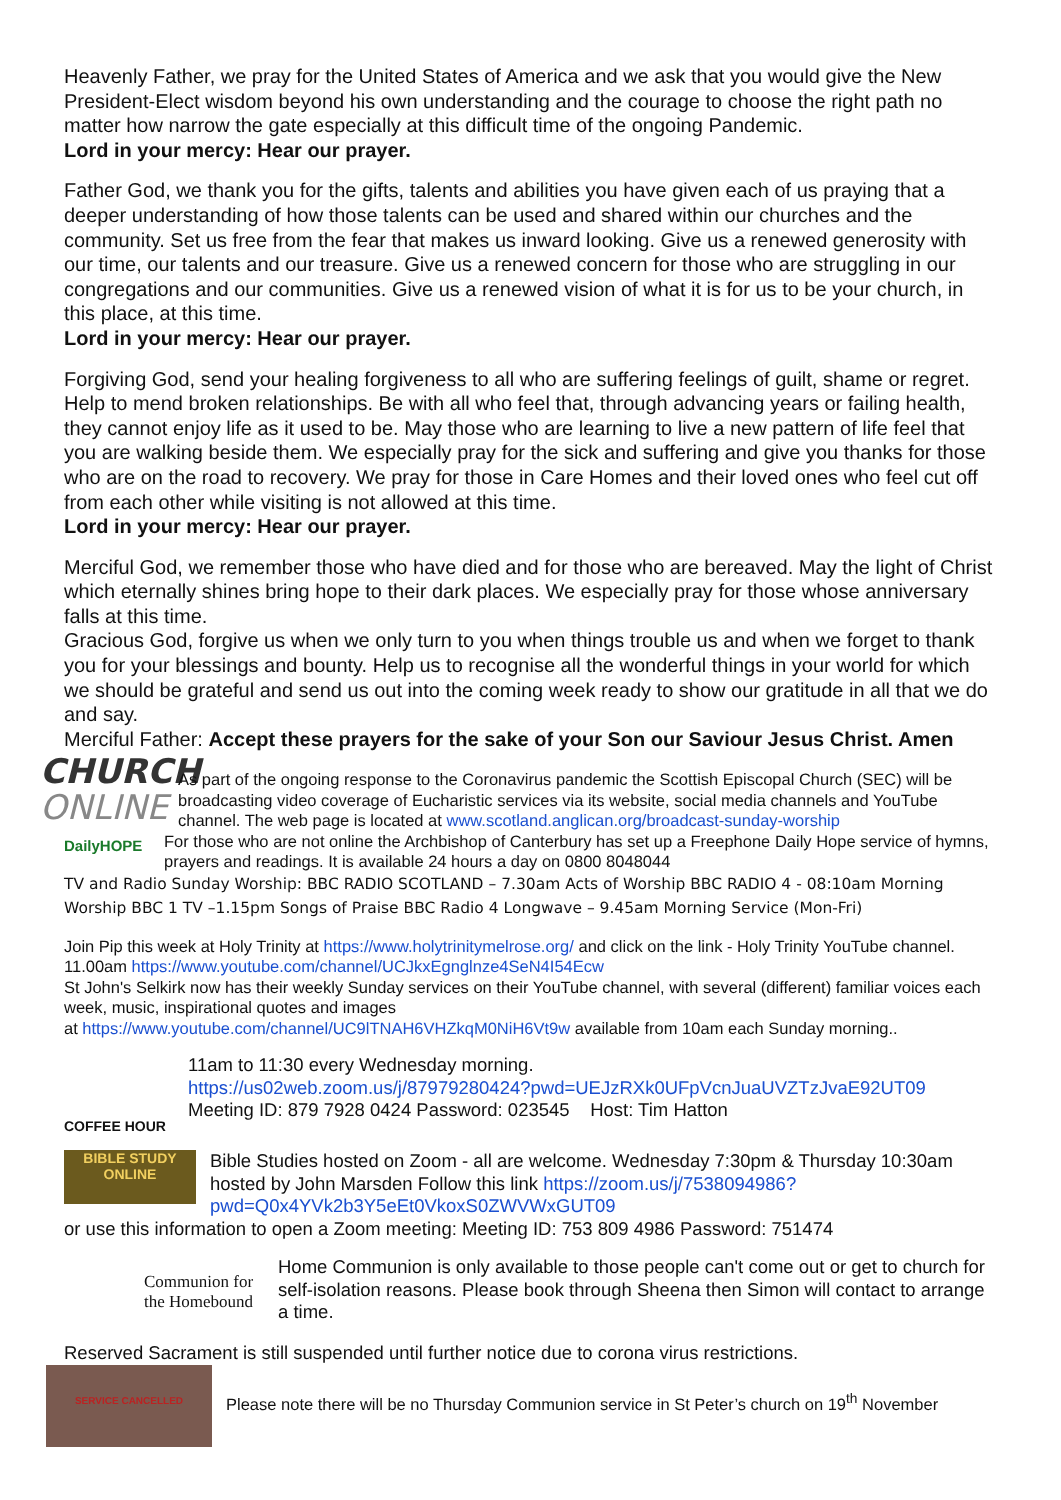Heavenly Father, we pray for the United States of America and we ask that you would give the New President-Elect wisdom beyond his own understanding and the courage to choose the right path no matter how narrow the gate especially at this difficult time of the ongoing Pandemic.
Lord in your mercy: Hear our prayer.
Father God, we thank you for the gifts, talents and abilities you have given each of us praying that a deeper understanding of how those talents can be used and shared within our churches and the community. Set us free from the fear that makes us inward looking. Give us a renewed generosity with our time, our talents and our treasure. Give us a renewed concern for those who are struggling in our congregations and our communities. Give us a renewed vision of what it is for us to be your church, in this place, at this time.
Lord in your mercy: Hear our prayer.
Forgiving God, send your healing forgiveness to all who are suffering feelings of guilt, shame or regret. Help to mend broken relationships. Be with all who feel that, through advancing years or failing health, they cannot enjoy life as it used to be. May those who are learning to live a new pattern of life feel that you are walking beside them. We especially pray for the sick and suffering and give you thanks for those who are on the road to recovery. We pray for those in Care Homes and their loved ones who feel cut off from each other while visiting is not allowed at this time.
Lord in your mercy: Hear our prayer.
Merciful God, we remember those who have died and for those who are bereaved. May the light of Christ which eternally shines bring hope to their dark places. We especially pray for those whose anniversary falls at this time.
Gracious God, forgive us when we only turn to you when things trouble us and when we forget to thank you for your blessings and bounty. Help us to recognise all the wonderful things in your world for which we should be grateful and send us out into the coming week ready to show our gratitude in all that we do and say.
Merciful Father: Accept these prayers for the sake of your Son our Saviour Jesus Christ. Amen
CHURCH
ONLINE
As part of the ongoing response to the Coronavirus pandemic the Scottish Episcopal Church (SEC) will be broadcasting video coverage of Eucharistic services via its website, social media channels and YouTube channel. The web page is located at www.scotland.anglican.org/broadcast-sunday-worship
DailyHOPE
For those who are not online the Archbishop of Canterbury has set up a Freephone Daily Hope service of hymns, prayers and readings. It is available 24 hours a day on 0800 8048044
TV and Radio Sunday Worship: BBC RADIO SCOTLAND – 7.30am Acts of Worship BBC RADIO 4 - 08:10am Morning Worship BBC 1 TV –1.15pm Songs of Praise BBC Radio 4 Longwave – 9.45am Morning Service (Mon-Fri)
Join Pip this week at Holy Trinity at https://www.holytrinitymelrose.org/ and click on the link - Holy Trinity YouTube channel. 11.00am https://www.youtube.com/channel/UCJkxEgnglnze4SeN4I54Ecw
St John's Selkirk now has their weekly Sunday services on their YouTube channel, with several (different) familiar voices each week, music, inspirational quotes and images
at https://www.youtube.com/channel/UC9lTNAH6VHZkqM0NiH6Vt9w available from 10am each Sunday morning..
COFFEE HOUR
11am to 11:30 every Wednesday morning.
https://us02web.zoom.us/j/87979280424?pwd=UEJzRXk0UFpVcnJuaUVZTzJvaE92UT09
Meeting ID: 879 7928 0424 Password: 023545 Host: Tim Hatton
BIBLE STUDY
ONLINE
Bible Studies hosted on Zoom - all are welcome. Wednesday 7:30pm & Thursday 10:30am hosted by John Marsden Follow this link https://zoom.us/j/7538094986?pwd=Q0x4YVk2b3Y5eEt0VkoxS0ZWVWxGUT09
or use this information to open a Zoom meeting: Meeting ID: 753 809 4986 Password: 751474
Communion for the Homebound
Home Communion is only available to those people can't come out or get to church for self-isolation reasons. Please book through Sheena then Simon will contact to arrange a time.
Reserved Sacrament is still suspended until further notice due to corona virus restrictions.
SERVICE CANCELLED
Please note there will be no Thursday Communion service in St Peter’s church on 19<sup>th</sup> November